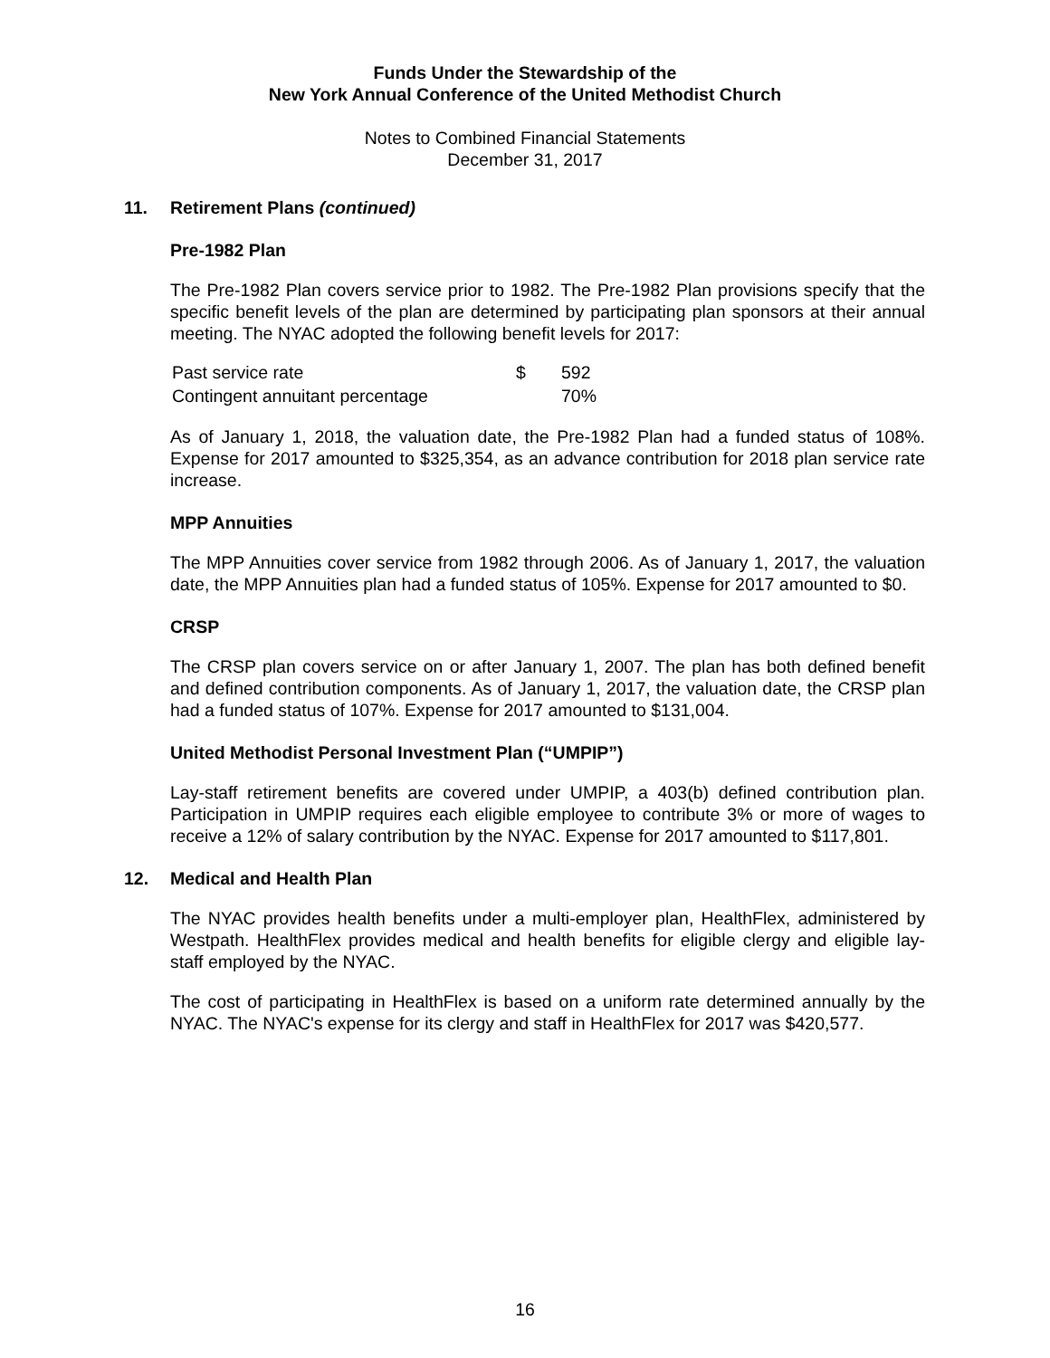Funds Under the Stewardship of the
New York Annual Conference of the United Methodist Church
Notes to Combined Financial Statements
December 31, 2017
11. Retirement Plans (continued)
Pre-1982 Plan
The Pre-1982 Plan covers service prior to 1982. The Pre-1982 Plan provisions specify that the specific benefit levels of the plan are determined by participating plan sponsors at their annual meeting. The NYAC adopted the following benefit levels for 2017:
| Past service rate | $ | 592 |
| Contingent annuitant percentage | | 70% |
As of January 1, 2018, the valuation date, the Pre-1982 Plan had a funded status of 108%. Expense for 2017 amounted to $325,354, as an advance contribution for 2018 plan service rate increase.
MPP Annuities
The MPP Annuities cover service from 1982 through 2006. As of January 1, 2017, the valuation date, the MPP Annuities plan had a funded status of 105%. Expense for 2017 amounted to $0.
CRSP
The CRSP plan covers service on or after January 1, 2007. The plan has both defined benefit and defined contribution components. As of January 1, 2017, the valuation date, the CRSP plan had a funded status of 107%. Expense for 2017 amounted to $131,004.
United Methodist Personal Investment Plan (“UMPIP”)
Lay-staff retirement benefits are covered under UMPIP, a 403(b) defined contribution plan. Participation in UMPIP requires each eligible employee to contribute 3% or more of wages to receive a 12% of salary contribution by the NYAC. Expense for 2017 amounted to $117,801.
12. Medical and Health Plan
The NYAC provides health benefits under a multi-employer plan, HealthFlex, administered by Westpath. HealthFlex provides medical and health benefits for eligible clergy and eligible lay-staff employed by the NYAC.
The cost of participating in HealthFlex is based on a uniform rate determined annually by the NYAC. The NYAC's expense for its clergy and staff in HealthFlex for 2017 was $420,577.
16